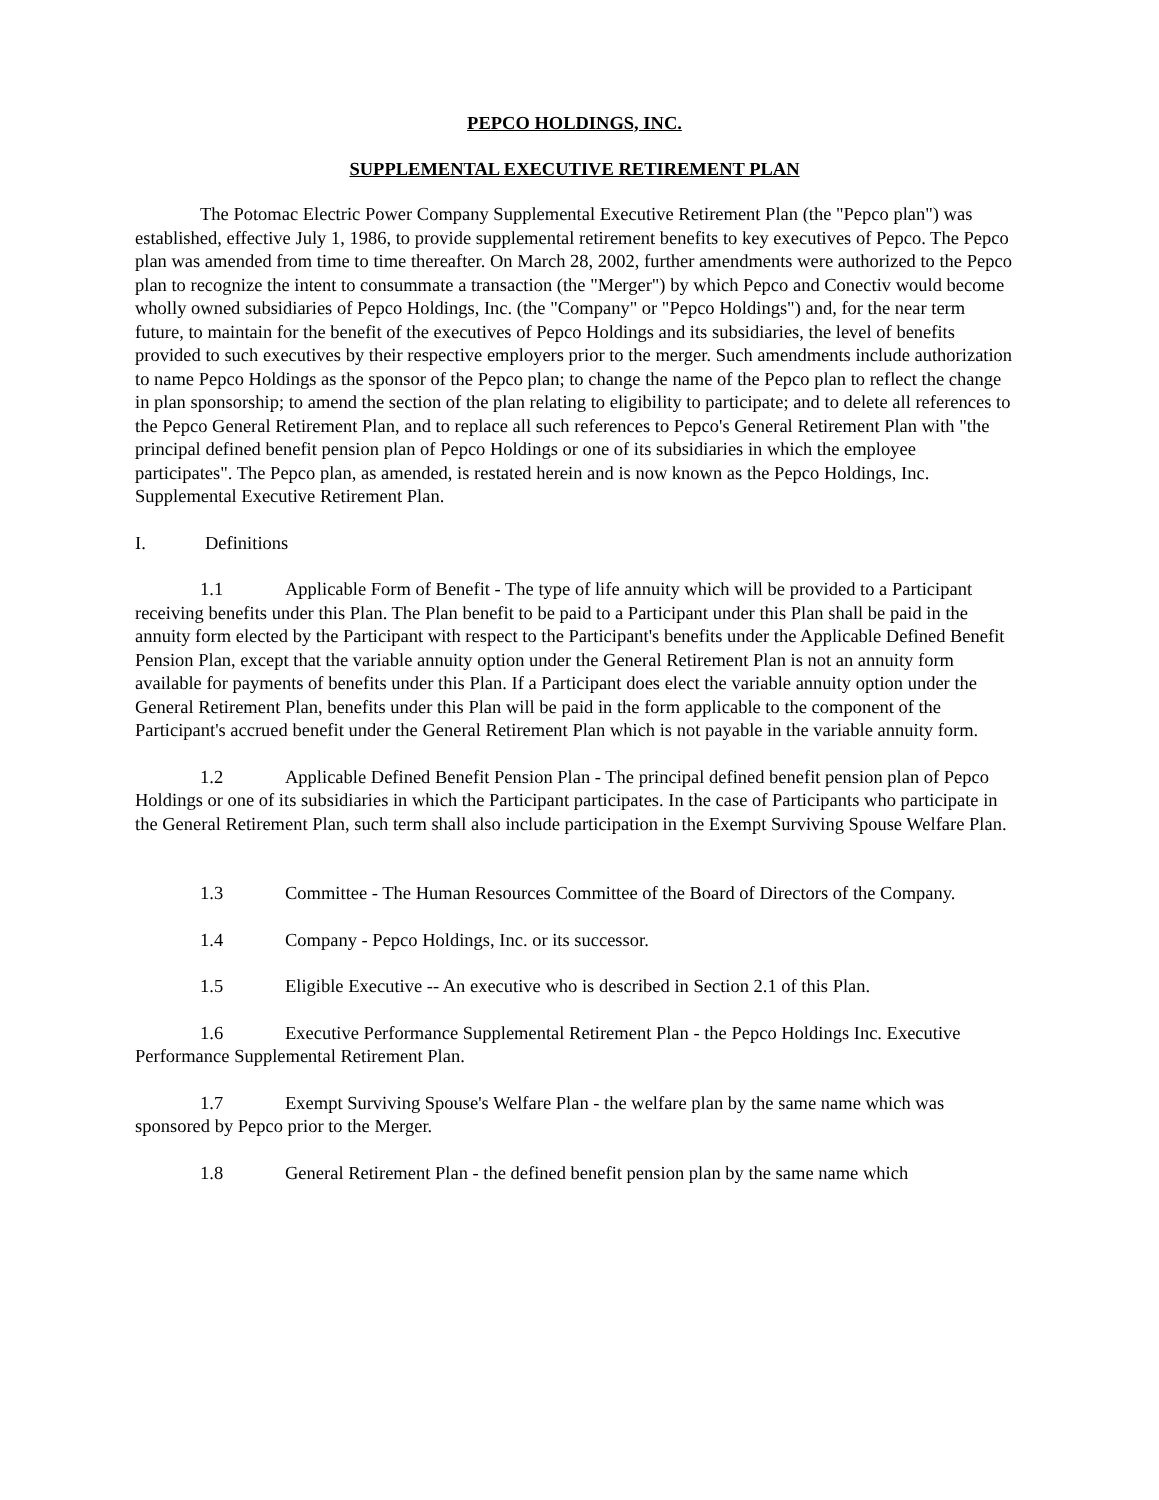PEPCO HOLDINGS, INC.
SUPPLEMENTAL EXECUTIVE RETIREMENT PLAN
The Potomac Electric Power Company Supplemental Executive Retirement Plan (the "Pepco plan") was established, effective July 1, 1986, to provide supplemental retirement benefits to key executives of Pepco. The Pepco plan was amended from time to time thereafter. On March 28, 2002, further amendments were authorized to the Pepco plan to recognize the intent to consummate a transaction (the "Merger") by which Pepco and Conectiv would become wholly owned subsidiaries of Pepco Holdings, Inc. (the "Company" or "Pepco Holdings") and, for the near term future, to maintain for the benefit of the executives of Pepco Holdings and its subsidiaries, the level of benefits provided to such executives by their respective employers prior to the merger. Such amendments include authorization to name Pepco Holdings as the sponsor of the Pepco plan; to change the name of the Pepco plan to reflect the change in plan sponsorship; to amend the section of the plan relating to eligibility to participate; and to delete all references to the Pepco General Retirement Plan, and to replace all such references to Pepco's General Retirement Plan with "the principal defined benefit pension plan of Pepco Holdings or one of its subsidiaries in which the employee participates". The Pepco plan, as amended, is restated herein and is now known as the Pepco Holdings, Inc. Supplemental Executive Retirement Plan.
I. Definitions
1.1 Applicable Form of Benefit - The type of life annuity which will be provided to a Participant receiving benefits under this Plan. The Plan benefit to be paid to a Participant under this Plan shall be paid in the annuity form elected by the Participant with respect to the Participant's benefits under the Applicable Defined Benefit Pension Plan, except that the variable annuity option under the General Retirement Plan is not an annuity form available for payments of benefits under this Plan. If a Participant does elect the variable annuity option under the General Retirement Plan, benefits under this Plan will be paid in the form applicable to the component of the Participant's accrued benefit under the General Retirement Plan which is not payable in the variable annuity form.
1.2 Applicable Defined Benefit Pension Plan - The principal defined benefit pension plan of Pepco Holdings or one of its subsidiaries in which the Participant participates. In the case of Participants who participate in the General Retirement Plan, such term shall also include participation in the Exempt Surviving Spouse Welfare Plan.
1.3 Committee - The Human Resources Committee of the Board of Directors of the Company.
1.4 Company - Pepco Holdings, Inc. or its successor.
1.5 Eligible Executive -- An executive who is described in Section 2.1 of this Plan.
1.6 Executive Performance Supplemental Retirement Plan - the Pepco Holdings Inc. Executive Performance Supplemental Retirement Plan.
1.7 Exempt Surviving Spouse's Welfare Plan - the welfare plan by the same name which was sponsored by Pepco prior to the Merger.
1.8 General Retirement Plan - the defined benefit pension plan by the same name which